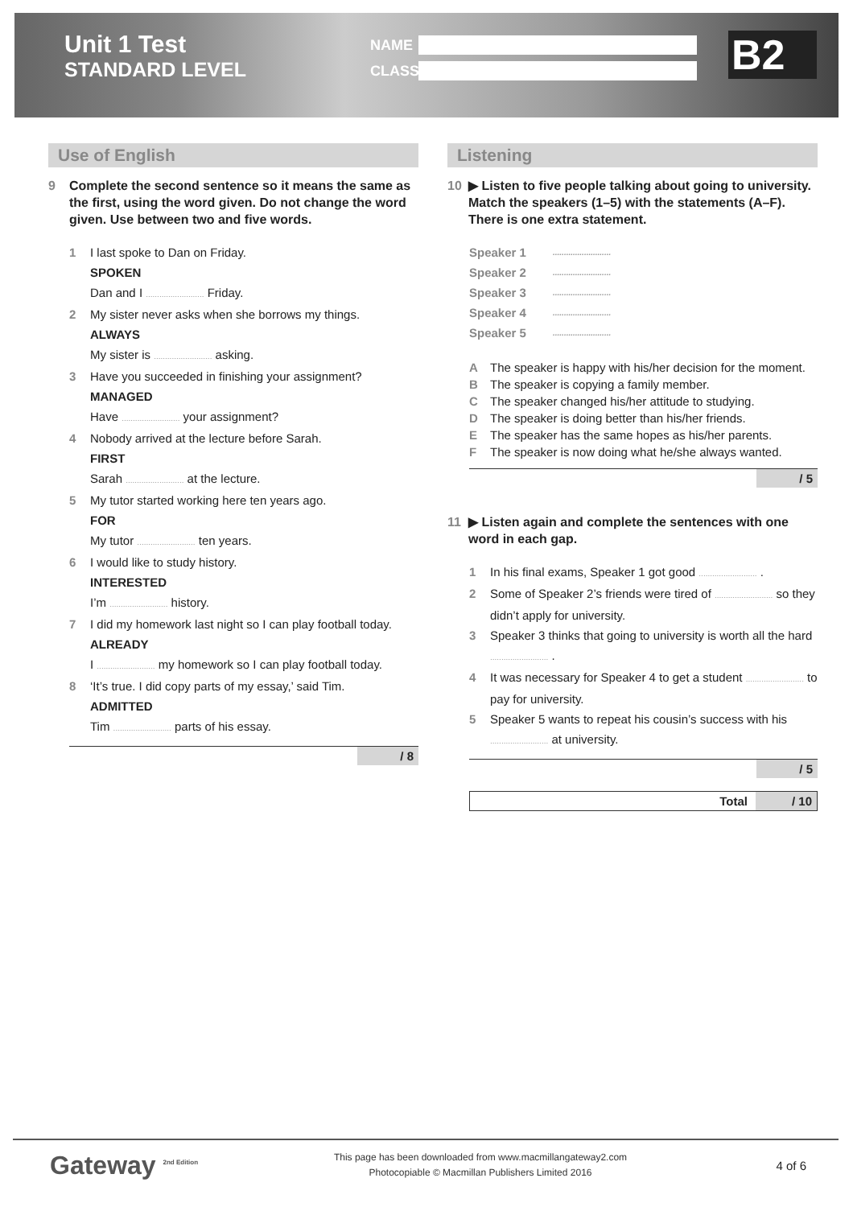Unit 1 Test
STANDARD LEVEL
NAME
CLASS
B2
Use of English
9 Complete the second sentence so it means the same as the first, using the word given. Do not change the word given. Use between two and five words.
1 I last spoke to Dan on Friday.
SPOKEN
Dan and I .......................... Friday.
2 My sister never asks when she borrows my things.
ALWAYS
My sister is .......................... asking.
3 Have you succeeded in finishing your assignment?
MANAGED
Have .......................... your assignment?
4 Nobody arrived at the lecture before Sarah.
FIRST
Sarah .......................... at the lecture.
5 My tutor started working here ten years ago.
FOR
My tutor .......................... ten years.
6 I would like to study history.
INTERESTED
I’m .......................... history.
7 I did my homework last night so I can play football today.
ALREADY
I .......................... my homework so I can play football today.
8 ‘It’s true. I did copy parts of my essay,’ said Tim.
ADMITTED
Tim .......................... parts of his essay.
/ 8
Listening
10 ▶ Listen to five people talking about going to university. Match the speakers (1–5) with the statements (A–F). There is one extra statement.
Speaker 1..........................
Speaker 2..........................
Speaker 3..........................
Speaker 4..........................
Speaker 5..........................
A The speaker is happy with his/her decision for the moment.
B The speaker is copying a family member.
C The speaker changed his/her attitude to studying.
D The speaker is doing better than his/her friends.
E The speaker has the same hopes as his/her parents.
F The speaker is now doing what he/she always wanted.
/ 5
11 ▶ Listen again and complete the sentences with one word in each gap.
1 In his final exams, Speaker 1 got good .......................... .
2 Some of Speaker 2’s friends were tired of .......................... so they didn’t apply for university.
3 Speaker 3 thinks that going to university is worth all the hard .......................... .
4 It was necessary for Speaker 4 to get a student .......................... to pay for university.
5 Speaker 5 wants to repeat his cousin’s success with his .......................... at university.
/ 5
Total / 10
Gateway <sup>2nd Edition</sup>
This page has been downloaded from www.macmillangateway2.com
Photocopiable © Macmillan Publishers Limited 2016
4 of 6